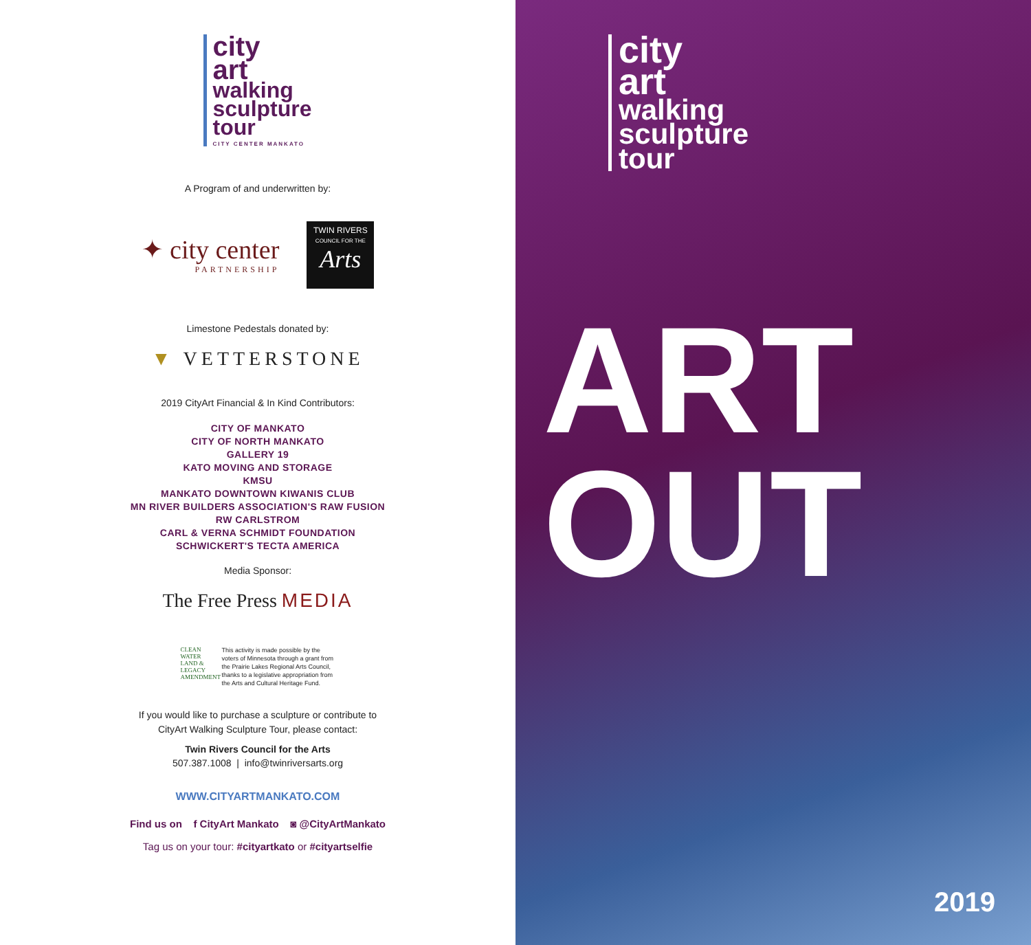city
art
walking
sculpture
tour
CITY CENTER MANKATO
A Program of and underwritten by:
✦ city center
PARTNERSHIP
TWIN RIVERS
COUNCIL FOR THE
Arts
Limestone Pedestals donated by:
▼ VETTERSTONE
2019 CityArt Financial & In Kind Contributors:
CITY OF MANKATO
CITY OF NORTH MANKATO
GALLERY 19
KATO MOVING AND STORAGE
KMSU
MANKATO DOWNTOWN KIWANIS CLUB
MN RIVER BUILDERS ASSOCIATION'S RAW FUSION
RW CARLSTROM
CARL & VERNA SCHMIDT FOUNDATION
SCHWICKERT'S TECTA AMERICA
Media Sponsor:
The Free Press MEDIA
CLEAN WATER LAND & LEGACY AMENDMENT
This activity is made possible by the voters of Minnesota through a grant from the Prairie Lakes Regional Arts Council, thanks to a legislative appropriation from the Arts and Cultural Heritage Fund.
If you would like to purchase a sculpture or contribute to
CityArt Walking Sculpture Tour, please contact:
Twin Rivers Council for the Arts
507.387.1008 | info@twinriversarts.org
WWW.CITYARTMANKATO.COM
Find us on f CityArt Mankato ◙ @CityArtMankato
Tag us on your tour: #cityartkato or #cityartselfie
city
art
walking
sculpture
tour
ART
OUT
2019